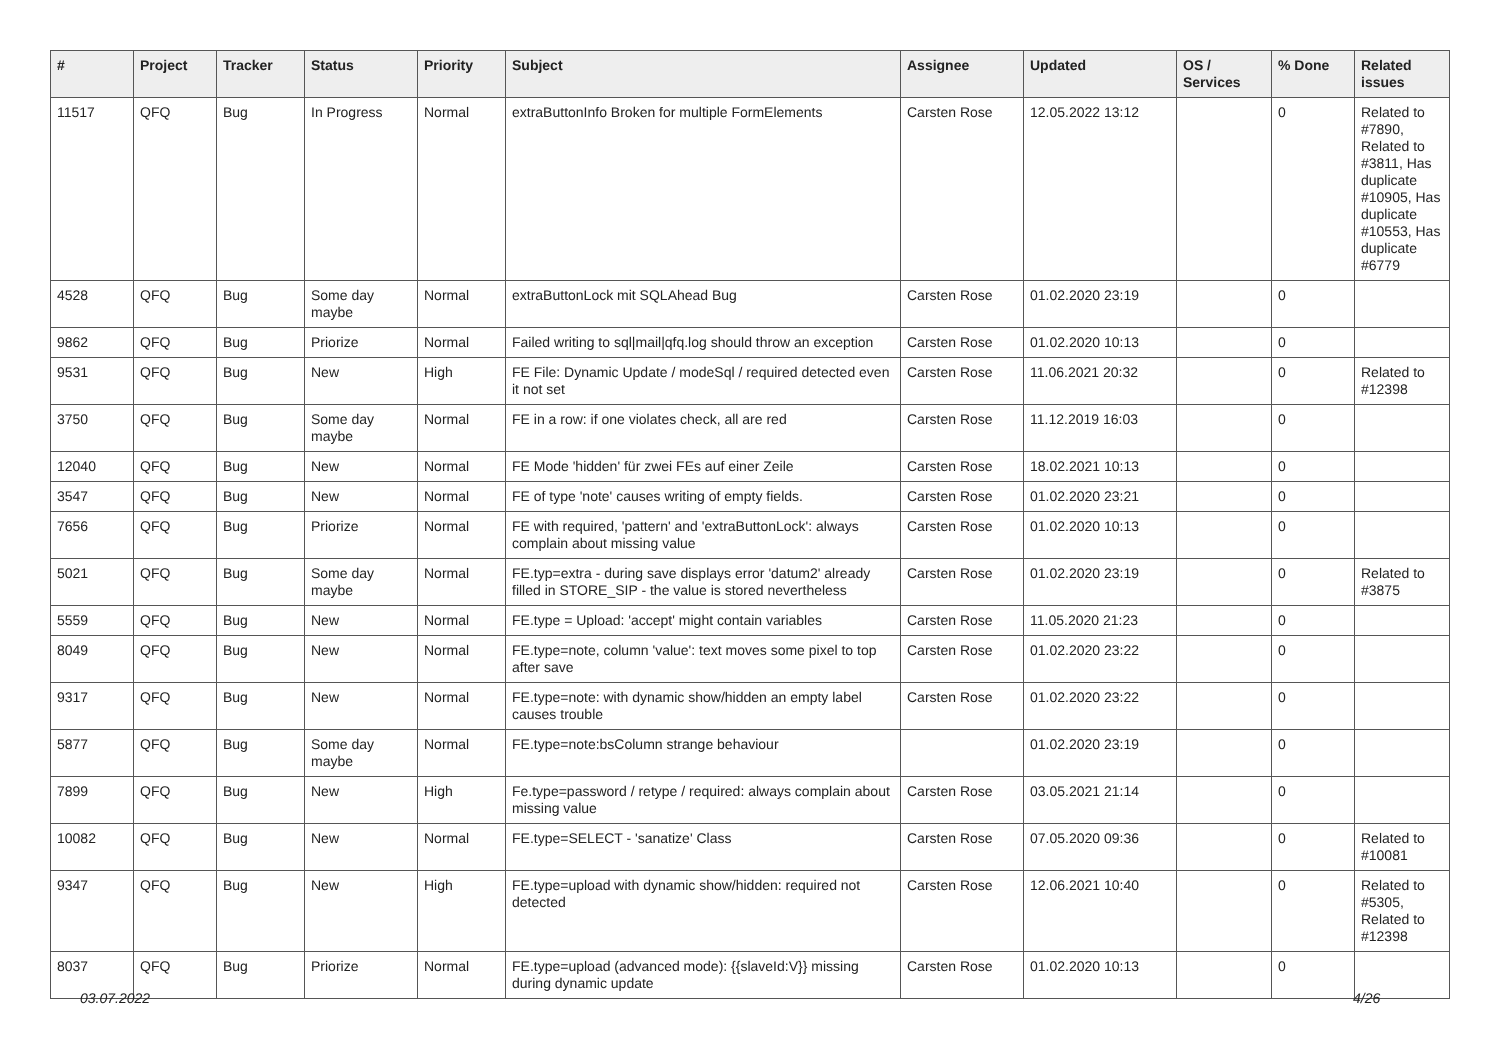| # | Project | Tracker | Status | Priority | Subject | Assignee | Updated | OS / Services | % Done | Related issues |
| --- | --- | --- | --- | --- | --- | --- | --- | --- | --- | --- |
| 11517 | QFQ | Bug | In Progress | Normal | extraButtonInfo Broken for multiple FormElements | Carsten Rose | 12.05.2022 13:12 | | 0 | Related to #7890, Related to #3811, Has duplicate #10905, Has duplicate #10553, Has duplicate #6779 |
| 4528 | QFQ | Bug | Some day maybe | Normal | extraButtonLock mit SQLAhead Bug | Carsten Rose | 01.02.2020 23:19 | | 0 | |
| 9862 | QFQ | Bug | Priorize | Normal | Failed writing to sql/mail/qfq.log should throw an exception | Carsten Rose | 01.02.2020 10:13 | | 0 | |
| 9531 | QFQ | Bug | New | High | FE File: Dynamic Update / modeSql / required detected even it not set | Carsten Rose | 11.06.2021 20:32 | | 0 | Related to #12398 |
| 3750 | QFQ | Bug | Some day maybe | Normal | FE in a row: if one violates check, all are red | Carsten Rose | 11.12.2019 16:03 | | 0 | |
| 12040 | QFQ | Bug | New | Normal | FE Mode 'hidden' für zwei FEs auf einer Zeile | Carsten Rose | 18.02.2021 10:13 | | 0 | |
| 3547 | QFQ | Bug | New | Normal | FE of type 'note' causes writing of empty fields. | Carsten Rose | 01.02.2020 23:21 | | 0 | |
| 7656 | QFQ | Bug | Priorize | Normal | FE with required, 'pattern' and 'extraButtonLock': always complain about missing value | Carsten Rose | 01.02.2020 10:13 | | 0 | |
| 5021 | QFQ | Bug | Some day maybe | Normal | FE.typ=extra - during save displays error 'datum2' already filled in STORE_SIP - the value is stored nevertheless | Carsten Rose | 01.02.2020 23:19 | | 0 | Related to #3875 |
| 5559 | QFQ | Bug | New | Normal | FE.type = Upload: 'accept' might contain variables | Carsten Rose | 11.05.2020 21:23 | | 0 | |
| 8049 | QFQ | Bug | New | Normal | FE.type=note, column 'value': text moves some pixel to top after save | Carsten Rose | 01.02.2020 23:22 | | 0 | |
| 9317 | QFQ | Bug | New | Normal | FE.type=note: with dynamic show/hidden an empty label causes trouble | Carsten Rose | 01.02.2020 23:22 | | 0 | |
| 5877 | QFQ | Bug | Some day maybe | Normal | FE.type=note:bsColumn strange behaviour | | 01.02.2020 23:19 | | 0 | |
| 7899 | QFQ | Bug | New | High | Fe.type=password / retype / required: always complain about missing value | Carsten Rose | 03.05.2021 21:14 | | 0 | |
| 10082 | QFQ | Bug | New | Normal | FE.type=SELECT - 'sanatize' Class | Carsten Rose | 07.05.2020 09:36 | | 0 | Related to #10081 |
| 9347 | QFQ | Bug | New | High | FE.type=upload with dynamic show/hidden: required not detected | Carsten Rose | 12.06.2021 10:40 | | 0 | Related to #5305, Related to #12398 |
| 8037 | QFQ | Bug | Priorize | Normal | FE.type=upload (advanced mode): {{slaveId:V}} missing during dynamic update | Carsten Rose | 01.02.2020 10:13 | | 0 | |
03.07.2022 4/26